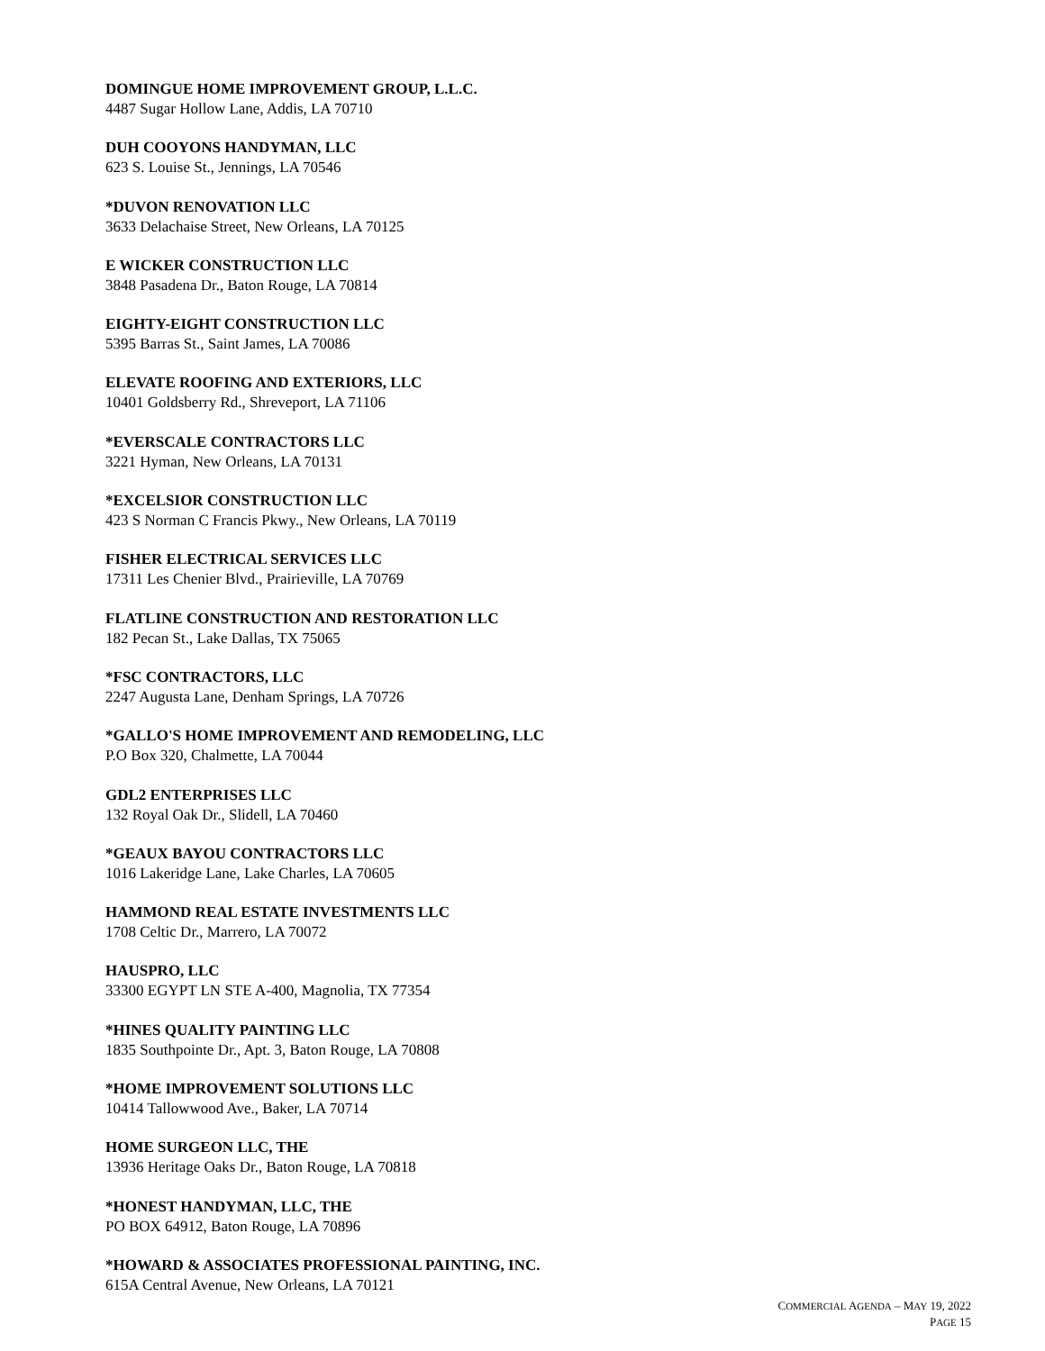DOMINGUE HOME IMPROVEMENT GROUP, L.L.C.
4487 Sugar Hollow Lane, Addis, LA 70710
DUH COOYONS HANDYMAN, LLC
623 S. Louise St., Jennings, LA 70546
*DUVON RENOVATION LLC
3633 Delachaise Street, New Orleans, LA 70125
E WICKER CONSTRUCTION LLC
3848 Pasadena Dr., Baton Rouge, LA 70814
EIGHTY-EIGHT CONSTRUCTION LLC
5395 Barras St., Saint James, LA 70086
ELEVATE ROOFING AND EXTERIORS, LLC
10401 Goldsberry Rd., Shreveport, LA 71106
*EVERSCALE CONTRACTORS LLC
3221 Hyman, New Orleans, LA 70131
*EXCELSIOR CONSTRUCTION LLC
423 S Norman C Francis Pkwy., New Orleans, LA 70119
FISHER ELECTRICAL SERVICES LLC
17311 Les Chenier Blvd., Prairieville, LA 70769
FLATLINE CONSTRUCTION AND RESTORATION LLC
182 Pecan St., Lake Dallas, TX 75065
*FSC CONTRACTORS, LLC
2247 Augusta Lane, Denham Springs, LA 70726
*GALLO'S HOME IMPROVEMENT AND REMODELING, LLC
P.O Box 320, Chalmette, LA 70044
GDL2 ENTERPRISES LLC
132 Royal Oak Dr., Slidell, LA 70460
*GEAUX BAYOU CONTRACTORS LLC
1016 Lakeridge Lane, Lake Charles, LA 70605
HAMMOND REAL ESTATE INVESTMENTS LLC
1708 Celtic Dr., Marrero, LA 70072
HAUSPRO, LLC
33300 EGYPT LN STE A-400, Magnolia, TX 77354
*HINES QUALITY PAINTING LLC
1835 Southpointe Dr., Apt. 3, Baton Rouge, LA 70808
*HOME IMPROVEMENT SOLUTIONS LLC
10414 Tallowwood Ave., Baker, LA 70714
HOME SURGEON LLC, THE
13936 Heritage Oaks Dr., Baton Rouge, LA 70818
*HONEST HANDYMAN, LLC, THE
PO BOX 64912, Baton Rouge, LA 70896
*HOWARD & ASSOCIATES PROFESSIONAL PAINTING, INC.
615A Central Avenue, New Orleans, LA 70121
COMMERCIAL AGENDA – MAY 19, 2022
PAGE 15